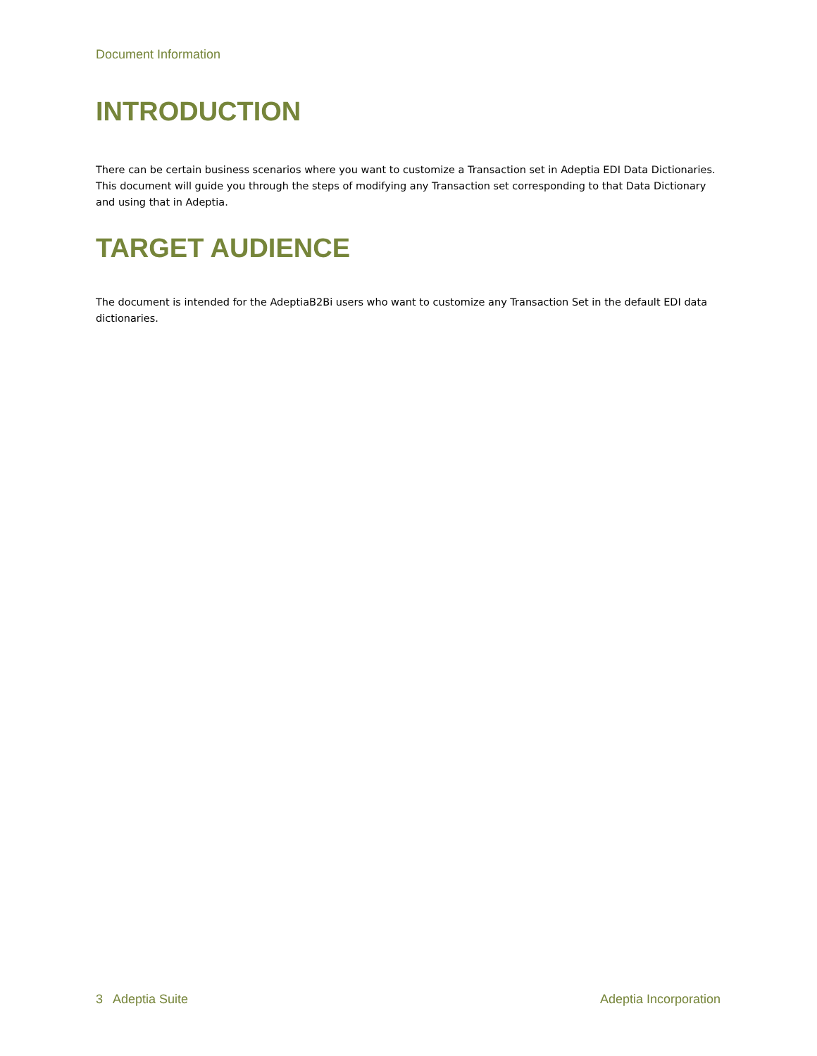Document Information
INTRODUCTION
There can be certain business scenarios where you want to customize a Transaction set in Adeptia EDI Data Dictionaries. This document will guide you through the steps of modifying any Transaction set corresponding to that Data Dictionary and using that in Adeptia.
TARGET AUDIENCE
The document is intended for the AdeptiaB2Bi users who want to customize any Transaction Set in the default EDI data dictionaries.
3 Adeptia Suite Adeptia Incorporation